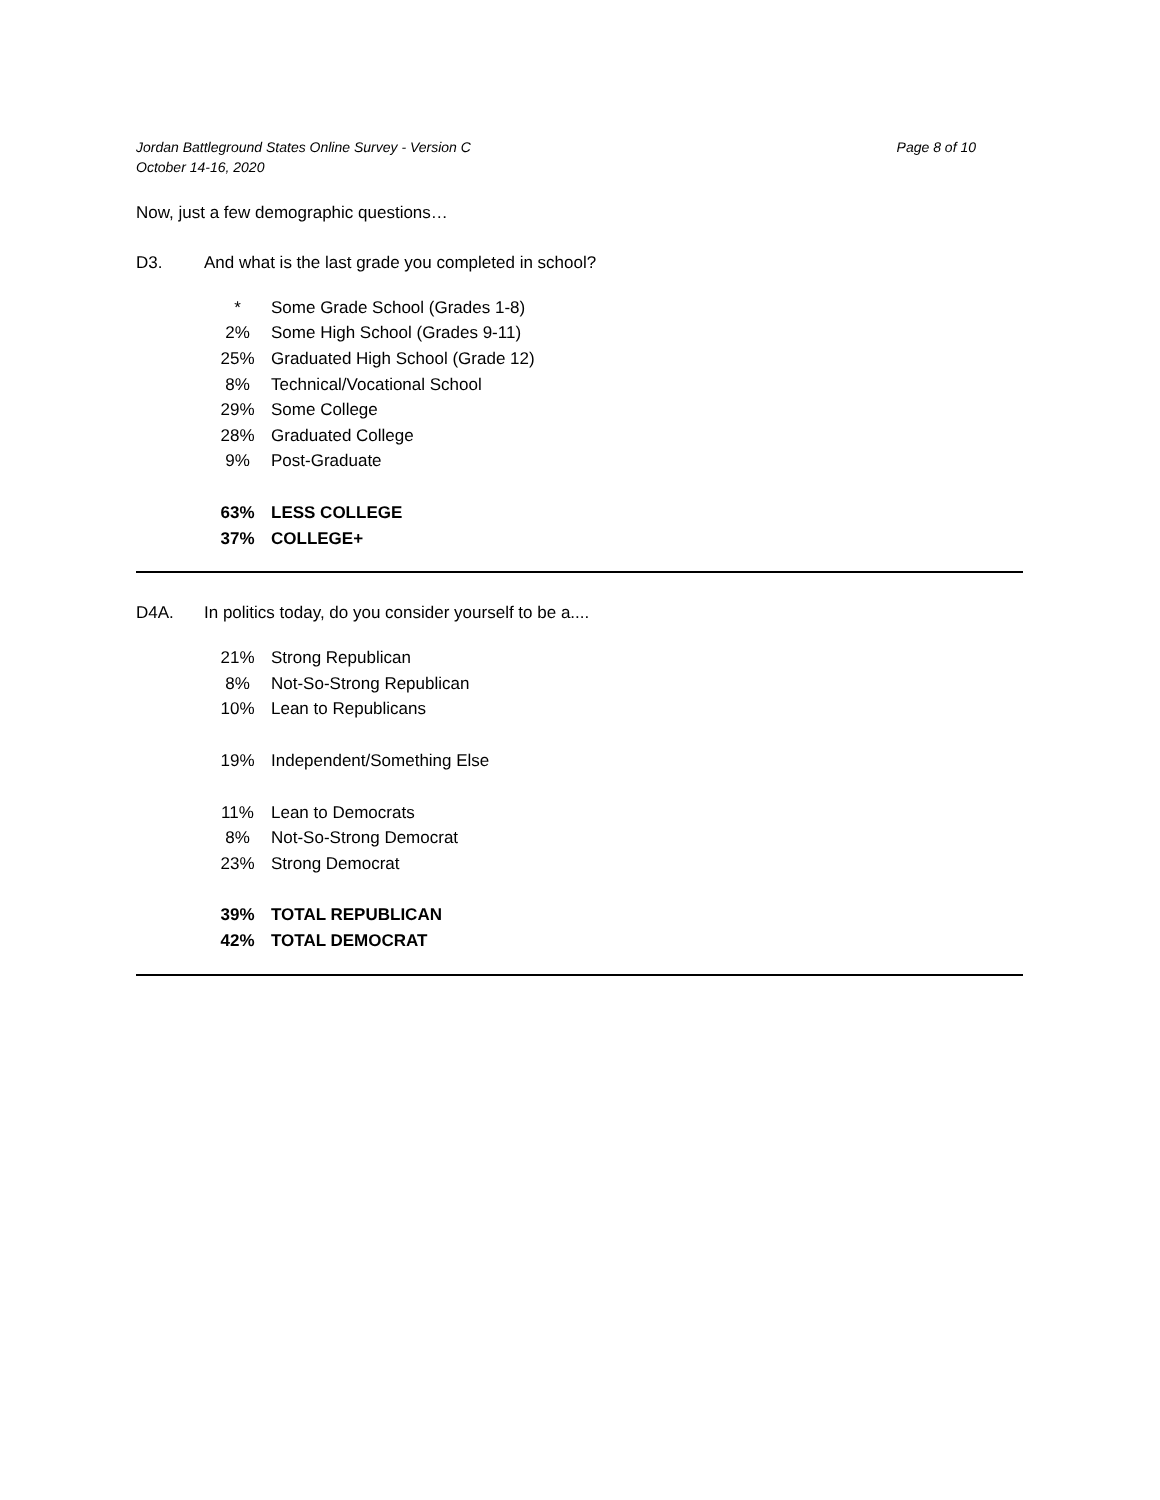Jordan Battleground States Online Survey - Version C
October 14-16, 2020
Page 8 of 10
Now, just a few demographic questions…
D3. And what is the last grade you completed in school?
| * | Some Grade School (Grades 1-8) |
| 2% | Some High School (Grades 9-11) |
| 25% | Graduated High School (Grade 12) |
| 8% | Technical/Vocational School |
| 29% | Some College |
| 28% | Graduated College |
| 9% | Post-Graduate |
| 63% | LESS COLLEGE |
| 37% | COLLEGE+ |
D4A. In politics today, do you consider yourself to be a....
| 21% | Strong Republican |
| 8% | Not-So-Strong Republican |
| 10% | Lean to Republicans |
| 19% | Independent/Something Else |
| 11% | Lean to Democrats |
| 8% | Not-So-Strong Democrat |
| 23% | Strong Democrat |
| 39% | TOTAL REPUBLICAN |
| 42% | TOTAL DEMOCRAT |